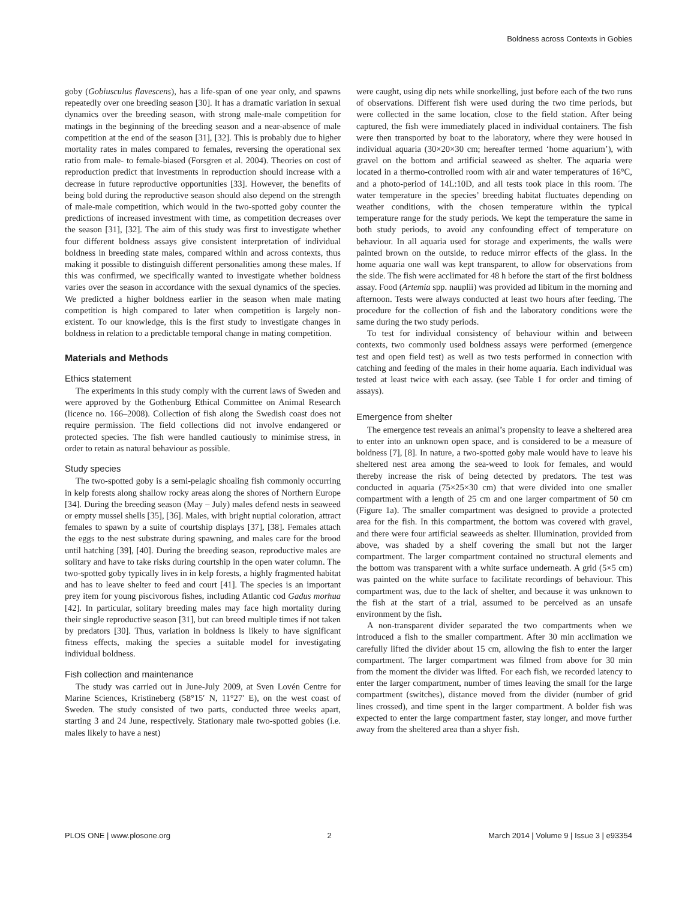Boldness across Contexts in Gobies
goby (Gobiusculus flavescens), has a life-span of one year only, and spawns repeatedly over one breeding season [30]. It has a dramatic variation in sexual dynamics over the breeding season, with strong male-male competition for matings in the beginning of the breeding season and a near-absence of male competition at the end of the season [31], [32]. This is probably due to higher mortality rates in males compared to females, reversing the operational sex ratio from male- to female-biased (Forsgren et al. 2004). Theories on cost of reproduction predict that investments in reproduction should increase with a decrease in future reproductive opportunities [33]. However, the benefits of being bold during the reproductive season should also depend on the strength of male-male competition, which would in the two-spotted goby counter the predictions of increased investment with time, as competition decreases over the season [31], [32]. The aim of this study was first to investigate whether four different boldness assays give consistent interpretation of individual boldness in breeding state males, compared within and across contexts, thus making it possible to distinguish different personalities among these males. If this was confirmed, we specifically wanted to investigate whether boldness varies over the season in accordance with the sexual dynamics of the species. We predicted a higher boldness earlier in the season when male mating competition is high compared to later when competition is largely non-existent. To our knowledge, this is the first study to investigate changes in boldness in relation to a predictable temporal change in mating competition.
Materials and Methods
Ethics statement
The experiments in this study comply with the current laws of Sweden and were approved by the Gothenburg Ethical Committee on Animal Research (licence no. 166–2008). Collection of fish along the Swedish coast does not require permission. The field collections did not involve endangered or protected species. The fish were handled cautiously to minimise stress, in order to retain as natural behaviour as possible.
Study species
The two-spotted goby is a semi-pelagic shoaling fish commonly occurring in kelp forests along shallow rocky areas along the shores of Northern Europe [34]. During the breeding season (May – July) males defend nests in seaweed or empty mussel shells [35], [36]. Males, with bright nuptial coloration, attract females to spawn by a suite of courtship displays [37], [38]. Females attach the eggs to the nest substrate during spawning, and males care for the brood until hatching [39], [40]. During the breeding season, reproductive males are solitary and have to take risks during courtship in the open water column. The two-spotted goby typically lives in in kelp forests, a highly fragmented habitat and has to leave shelter to feed and court [41]. The species is an important prey item for young piscivorous fishes, including Atlantic cod Gadus morhua [42]. In particular, solitary breeding males may face high mortality during their single reproductive season [31], but can breed multiple times if not taken by predators [30]. Thus, variation in boldness is likely to have significant fitness effects, making the species a suitable model for investigating individual boldness.
Fish collection and maintenance
The study was carried out in June-July 2009, at Sven Lovén Centre for Marine Sciences, Kristineberg (58°15′ N, 11°27′ E), on the west coast of Sweden. The study consisted of two parts, conducted three weeks apart, starting 3 and 24 June, respectively. Stationary male two-spotted gobies (i.e. males likely to have a nest)
were caught, using dip nets while snorkelling, just before each of the two runs of observations. Different fish were used during the two time periods, but were collected in the same location, close to the field station. After being captured, the fish were immediately placed in individual containers. The fish were then transported by boat to the laboratory, where they were housed in individual aquaria (30×20×30 cm; hereafter termed ‘home aquarium’), with gravel on the bottom and artificial seaweed as shelter. The aquaria were located in a thermo-controlled room with air and water temperatures of 16°C, and a photo-period of 14L:10D, and all tests took place in this room. The water temperature in the species’ breeding habitat fluctuates depending on weather conditions, with the chosen temperature within the typical temperature range for the study periods. We kept the temperature the same in both study periods, to avoid any confounding effect of temperature on behaviour. In all aquaria used for storage and experiments, the walls were painted brown on the outside, to reduce mirror effects of the glass. In the home aquaria one wall was kept transparent, to allow for observations from the side. The fish were acclimated for 48 h before the start of the first boldness assay. Food (Artemia spp. nauplii) was provided ad libitum in the morning and afternoon. Tests were always conducted at least two hours after feeding. The procedure for the collection of fish and the laboratory conditions were the same during the two study periods.
To test for individual consistency of behaviour within and between contexts, two commonly used boldness assays were performed (emergence test and open field test) as well as two tests performed in connection with catching and feeding of the males in their home aquaria. Each individual was tested at least twice with each assay. (see Table 1 for order and timing of assays).
Emergence from shelter
The emergence test reveals an animal’s propensity to leave a sheltered area to enter into an unknown open space, and is considered to be a measure of boldness [7], [8]. In nature, a two-spotted goby male would have to leave his sheltered nest area among the sea-weed to look for females, and would thereby increase the risk of being detected by predators. The test was conducted in aquaria (75×25×30 cm) that were divided into one smaller compartment with a length of 25 cm and one larger compartment of 50 cm (Figure 1a). The smaller compartment was designed to provide a protected area for the fish. In this compartment, the bottom was covered with gravel, and there were four artificial seaweeds as shelter. Illumination, provided from above, was shaded by a shelf covering the small but not the larger compartment. The larger compartment contained no structural elements and the bottom was transparent with a white surface underneath. A grid (5×5 cm) was painted on the white surface to facilitate recordings of behaviour. This compartment was, due to the lack of shelter, and because it was unknown to the fish at the start of a trial, assumed to be perceived as an unsafe environment by the fish.
A non-transparent divider separated the two compartments when we introduced a fish to the smaller compartment. After 30 min acclimation we carefully lifted the divider about 15 cm, allowing the fish to enter the larger compartment. The larger compartment was filmed from above for 30 min from the moment the divider was lifted. For each fish, we recorded latency to enter the larger compartment, number of times leaving the small for the large compartment (switches), distance moved from the divider (number of grid lines crossed), and time spent in the larger compartment. A bolder fish was expected to enter the large compartment faster, stay longer, and move further away from the sheltered area than a shyer fish.
PLOS ONE | www.plosone.org 2 March 2014 | Volume 9 | Issue 3 | e93354